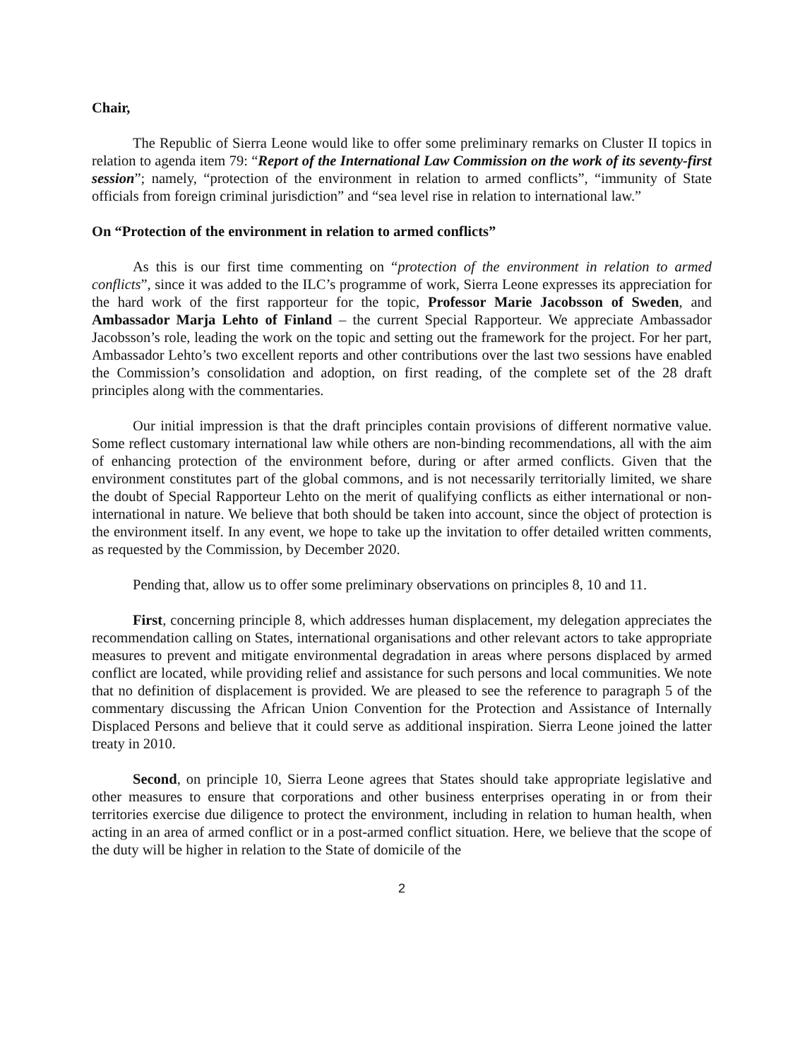Chair,
The Republic of Sierra Leone would like to offer some preliminary remarks on Cluster II topics in relation to agenda item 79: “Report of the International Law Commission on the work of its seventy-first session”; namely, “protection of the environment in relation to armed conflicts”, “immunity of State officials from foreign criminal jurisdiction” and “sea level rise in relation to international law.”
On “Protection of the environment in relation to armed conflicts”
As this is our first time commenting on “protection of the environment in relation to armed conflicts”, since it was added to the ILC’s programme of work, Sierra Leone expresses its appreciation for the hard work of the first rapporteur for the topic, Professor Marie Jacobsson of Sweden, and Ambassador Marja Lehto of Finland – the current Special Rapporteur. We appreciate Ambassador Jacobsson’s role, leading the work on the topic and setting out the framework for the project. For her part, Ambassador Lehto’s two excellent reports and other contributions over the last two sessions have enabled the Commission’s consolidation and adoption, on first reading, of the complete set of the 28 draft principles along with the commentaries.
Our initial impression is that the draft principles contain provisions of different normative value. Some reflect customary international law while others are non-binding recommendations, all with the aim of enhancing protection of the environment before, during or after armed conflicts. Given that the environment constitutes part of the global commons, and is not necessarily territorially limited, we share the doubt of Special Rapporteur Lehto on the merit of qualifying conflicts as either international or non-international in nature. We believe that both should be taken into account, since the object of protection is the environment itself. In any event, we hope to take up the invitation to offer detailed written comments, as requested by the Commission, by December 2020.
Pending that, allow us to offer some preliminary observations on principles 8, 10 and 11.
First, concerning principle 8, which addresses human displacement, my delegation appreciates the recommendation calling on States, international organisations and other relevant actors to take appropriate measures to prevent and mitigate environmental degradation in areas where persons displaced by armed conflict are located, while providing relief and assistance for such persons and local communities. We note that no definition of displacement is provided. We are pleased to see the reference to paragraph 5 of the commentary discussing the African Union Convention for the Protection and Assistance of Internally Displaced Persons and believe that it could serve as additional inspiration. Sierra Leone joined the latter treaty in 2010.
Second, on principle 10, Sierra Leone agrees that States should take appropriate legislative and other measures to ensure that corporations and other business enterprises operating in or from their territories exercise due diligence to protect the environment, including in relation to human health, when acting in an area of armed conflict or in a post-armed conflict situation. Here, we believe that the scope of the duty will be higher in relation to the State of domicile of the
2